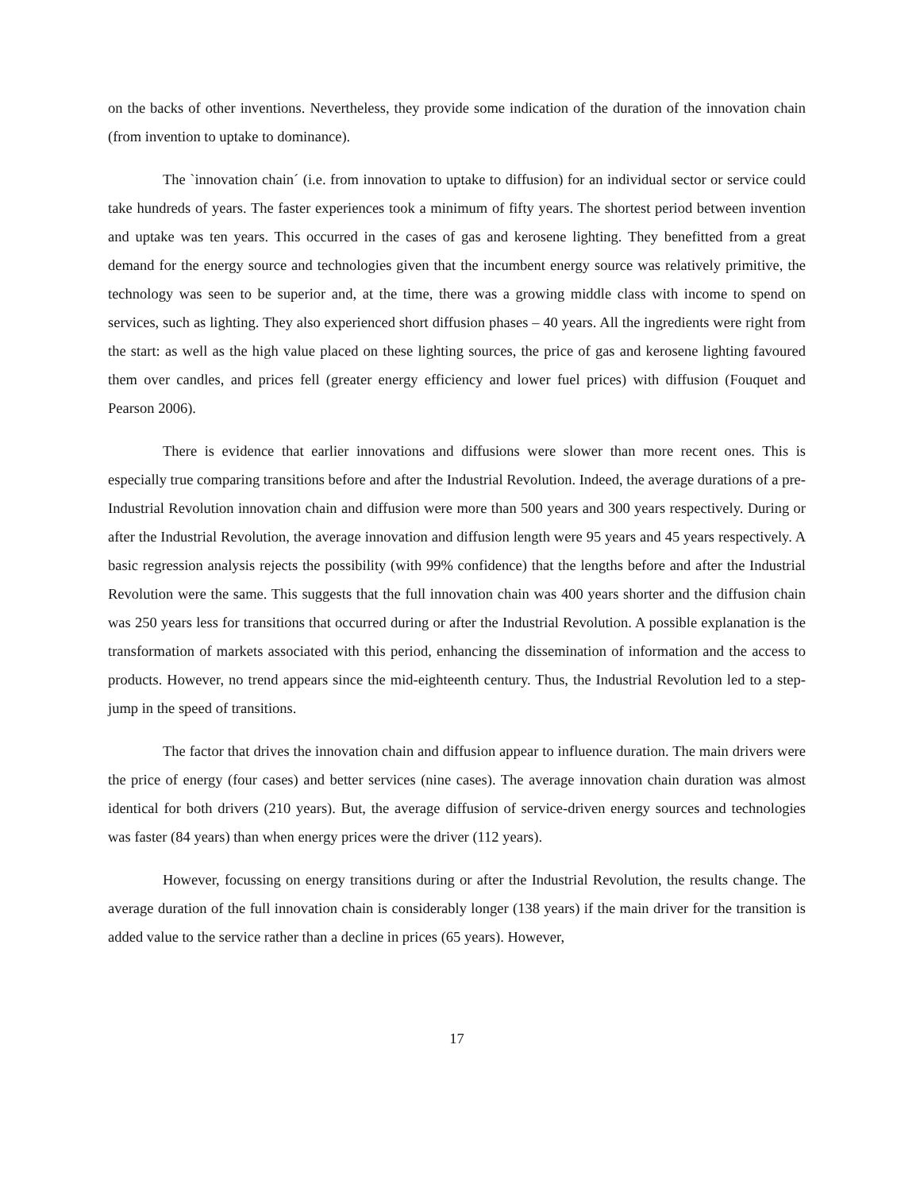on the backs of other inventions. Nevertheless, they provide some indication of the duration of the innovation chain (from invention to uptake to dominance).
The `innovation chain´ (i.e. from innovation to uptake to diffusion) for an individual sector or service could take hundreds of years. The faster experiences took a minimum of fifty years. The shortest period between invention and uptake was ten years. This occurred in the cases of gas and kerosene lighting. They benefitted from a great demand for the energy source and technologies given that the incumbent energy source was relatively primitive, the technology was seen to be superior and, at the time, there was a growing middle class with income to spend on services, such as lighting. They also experienced short diffusion phases – 40 years. All the ingredients were right from the start: as well as the high value placed on these lighting sources, the price of gas and kerosene lighting favoured them over candles, and prices fell (greater energy efficiency and lower fuel prices) with diffusion (Fouquet and Pearson 2006).
There is evidence that earlier innovations and diffusions were slower than more recent ones. This is especially true comparing transitions before and after the Industrial Revolution. Indeed, the average durations of a pre-Industrial Revolution innovation chain and diffusion were more than 500 years and 300 years respectively. During or after the Industrial Revolution, the average innovation and diffusion length were 95 years and 45 years respectively. A basic regression analysis rejects the possibility (with 99% confidence) that the lengths before and after the Industrial Revolution were the same. This suggests that the full innovation chain was 400 years shorter and the diffusion chain was 250 years less for transitions that occurred during or after the Industrial Revolution. A possible explanation is the transformation of markets associated with this period, enhancing the dissemination of information and the access to products. However, no trend appears since the mid-eighteenth century. Thus, the Industrial Revolution led to a step-jump in the speed of transitions.
The factor that drives the innovation chain and diffusion appear to influence duration. The main drivers were the price of energy (four cases) and better services (nine cases). The average innovation chain duration was almost identical for both drivers (210 years). But, the average diffusion of service-driven energy sources and technologies was faster (84 years) than when energy prices were the driver (112 years).
However, focussing on energy transitions during or after the Industrial Revolution, the results change. The average duration of the full innovation chain is considerably longer (138 years) if the main driver for the transition is added value to the service rather than a decline in prices (65 years). However,
17